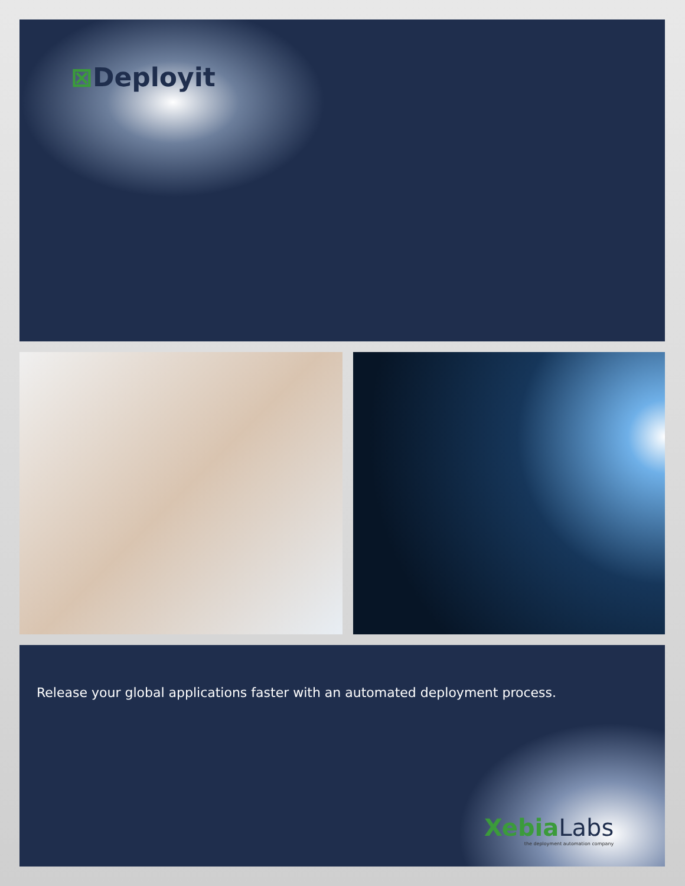⊠Deployit
Release your global applications faster with an automated deployment process.
XebiaLabs
the deployment automation company